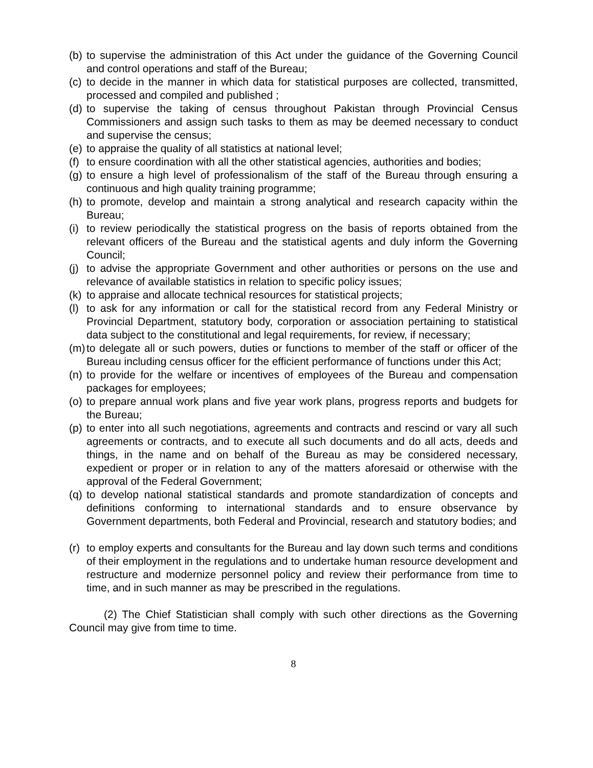(b) to supervise the administration of this Act under the guidance of the Governing Council and control operations and staff of the Bureau;
(c) to decide in the manner in which data for statistical purposes are collected, transmitted, processed and compiled and published ;
(d) to supervise the taking of census throughout Pakistan through Provincial Census Commissioners and assign such tasks to them as may be deemed necessary to conduct and supervise the census;
(e) to appraise the quality of all statistics at national level;
(f) to ensure coordination with all the other statistical agencies, authorities and bodies;
(g) to ensure a high level of professionalism of the staff of the Bureau through ensuring a continuous and high quality training programme;
(h) to promote, develop and maintain a strong analytical and research capacity within the Bureau;
(i) to review periodically the statistical progress on the basis of reports obtained from the relevant officers of the Bureau and the statistical agents and duly inform the Governing Council;
(j) to advise the appropriate Government and other authorities or persons on the use and relevance of available statistics in relation to specific policy issues;
(k) to appraise and allocate technical resources for statistical projects;
(l) to ask for any information or call for the statistical record from any Federal Ministry or Provincial Department, statutory body, corporation or association pertaining to statistical data subject to the constitutional and legal requirements, for review, if necessary;
(m) to delegate all or such powers, duties or functions to member of the staff or officer of the Bureau including census officer for the efficient performance of functions under this Act;
(n) to provide for the welfare or incentives of employees of the Bureau and compensation packages for employees;
(o) to prepare annual work plans and five year work plans, progress reports and budgets for the Bureau;
(p) to enter into all such negotiations, agreements and contracts and rescind or vary all such agreements or contracts, and to execute all such documents and do all acts, deeds and things, in the name and on behalf of the Bureau as may be considered necessary, expedient or proper or in relation to any of the matters aforesaid or otherwise with the approval of the Federal Government;
(q) to develop national statistical standards and promote standardization of concepts and definitions conforming to international standards and to ensure observance by Government departments, both Federal and Provincial, research and statutory bodies; and
(r) to employ experts and consultants for the Bureau and lay down such terms and conditions of their employment in the regulations and to undertake human resource development and restructure and modernize personnel policy and review their performance from time to time, and in such manner as may be prescribed in the regulations.
(2) The Chief Statistician shall comply with such other directions as the Governing Council may give from time to time.
8